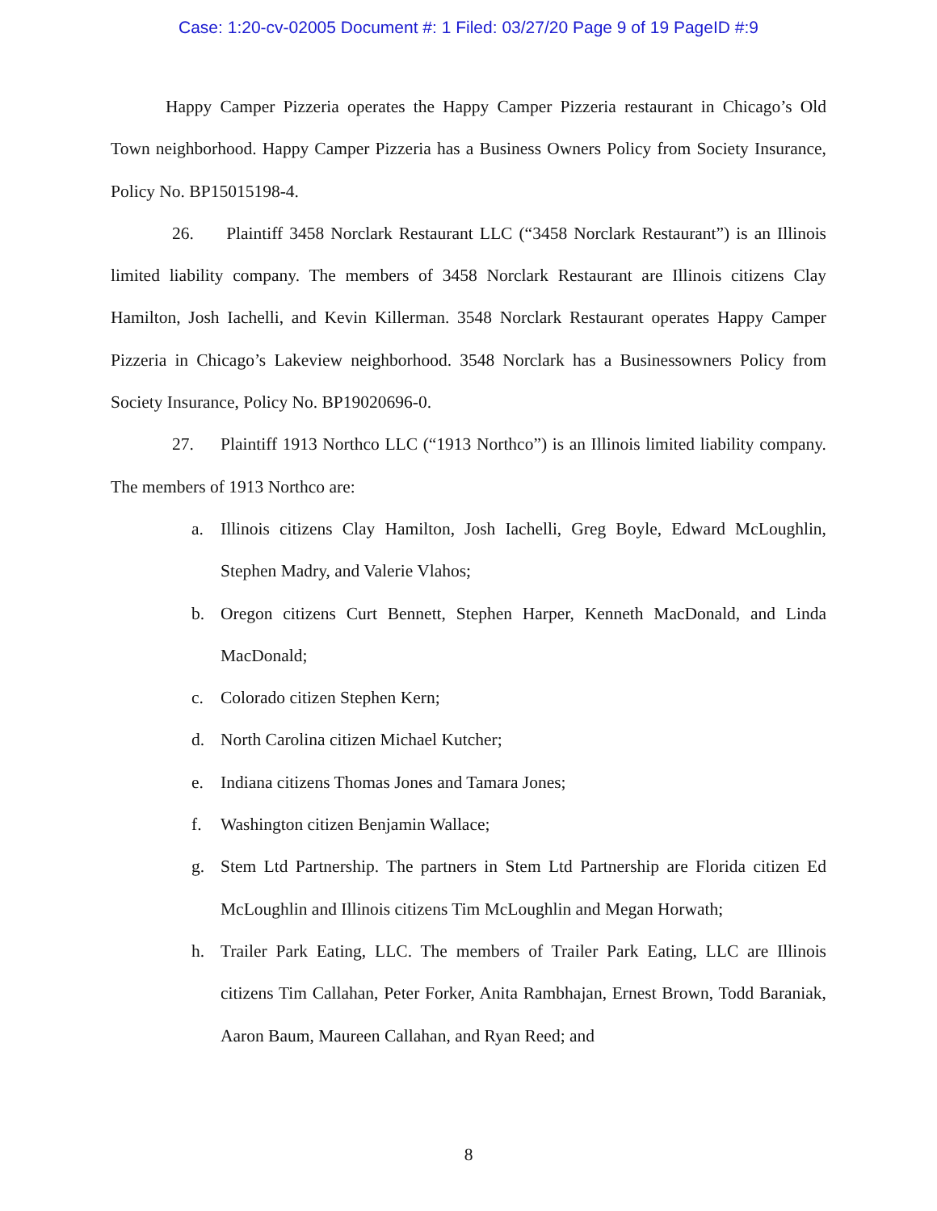Case: 1:20-cv-02005 Document #: 1 Filed: 03/27/20 Page 9 of 19 PageID #:9
Happy Camper Pizzeria operates the Happy Camper Pizzeria restaurant in Chicago’s Old Town neighborhood. Happy Camper Pizzeria has a Business Owners Policy from Society Insurance, Policy No. BP15015198-4.
26. Plaintiff 3458 Norclark Restaurant LLC (“3458 Norclark Restaurant”) is an Illinois limited liability company. The members of 3458 Norclark Restaurant are Illinois citizens Clay Hamilton, Josh Iachelli, and Kevin Killerman. 3548 Norclark Restaurant operates Happy Camper Pizzeria in Chicago’s Lakeview neighborhood. 3548 Norclark has a Businessowners Policy from Society Insurance, Policy No. BP19020696-0.
27. Plaintiff 1913 Northco LLC (“1913 Northco”) is an Illinois limited liability company. The members of 1913 Northco are:
a. Illinois citizens Clay Hamilton, Josh Iachelli, Greg Boyle, Edward McLoughlin, Stephen Madry, and Valerie Vlahos;
b. Oregon citizens Curt Bennett, Stephen Harper, Kenneth MacDonald, and Linda MacDonald;
c. Colorado citizen Stephen Kern;
d. North Carolina citizen Michael Kutcher;
e. Indiana citizens Thomas Jones and Tamara Jones;
f. Washington citizen Benjamin Wallace;
g. Stem Ltd Partnership. The partners in Stem Ltd Partnership are Florida citizen Ed McLoughlin and Illinois citizens Tim McLoughlin and Megan Horwath;
h. Trailer Park Eating, LLC. The members of Trailer Park Eating, LLC are Illinois citizens Tim Callahan, Peter Forker, Anita Rambhajan, Ernest Brown, Todd Baraniak, Aaron Baum, Maureen Callahan, and Ryan Reed; and
8